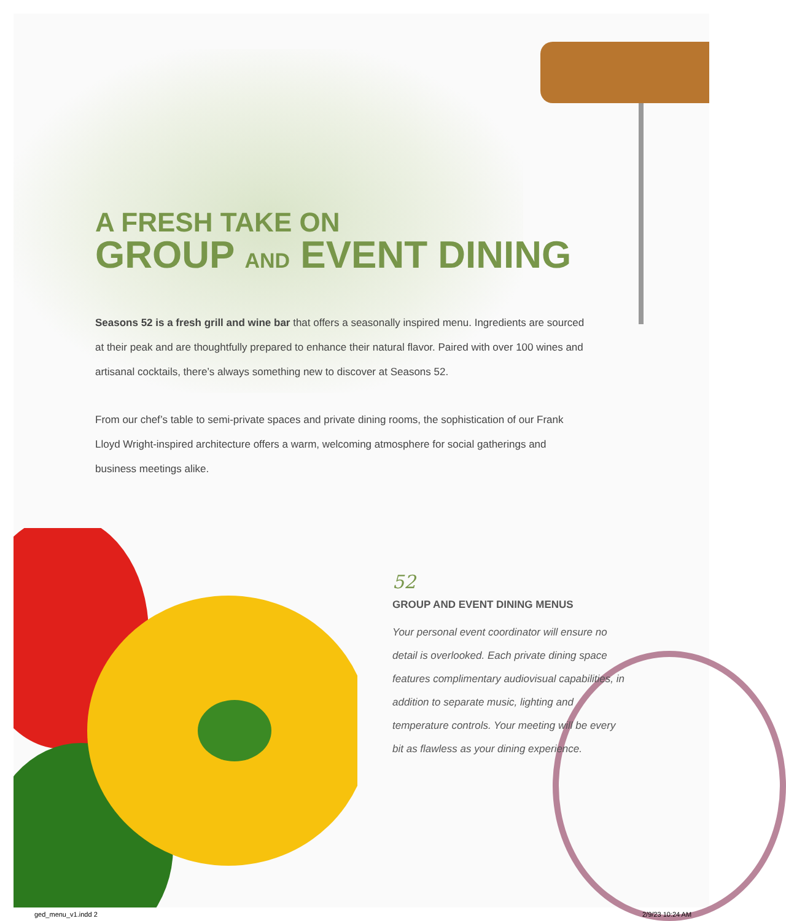A FRESH TAKE ON
GROUP AND EVENT DINING
Seasons 52 is a fresh grill and wine bar that offers a seasonally inspired menu. Ingredients are sourced at their peak and are thoughtfully prepared to enhance their natural flavor. Paired with over 100 wines and artisanal cocktails, there’s always something new to discover at Seasons 52.
From our chef’s table to semi-private spaces and private dining rooms, the sophistication of our Frank Lloyd Wright-inspired architecture offers a warm, welcoming atmosphere for social gatherings and business meetings alike.
52
GROUP AND EVENT DINING MENUS
Your personal event coordinator will ensure no detail is overlooked. Each private dining space features complimentary audiovisual capabilities, in addition to separate music, lighting and temperature controls. Your meeting will be every bit as flawless as your dining experience.
ged_menu_v1.indd 2 2/9/23 10:24 AM